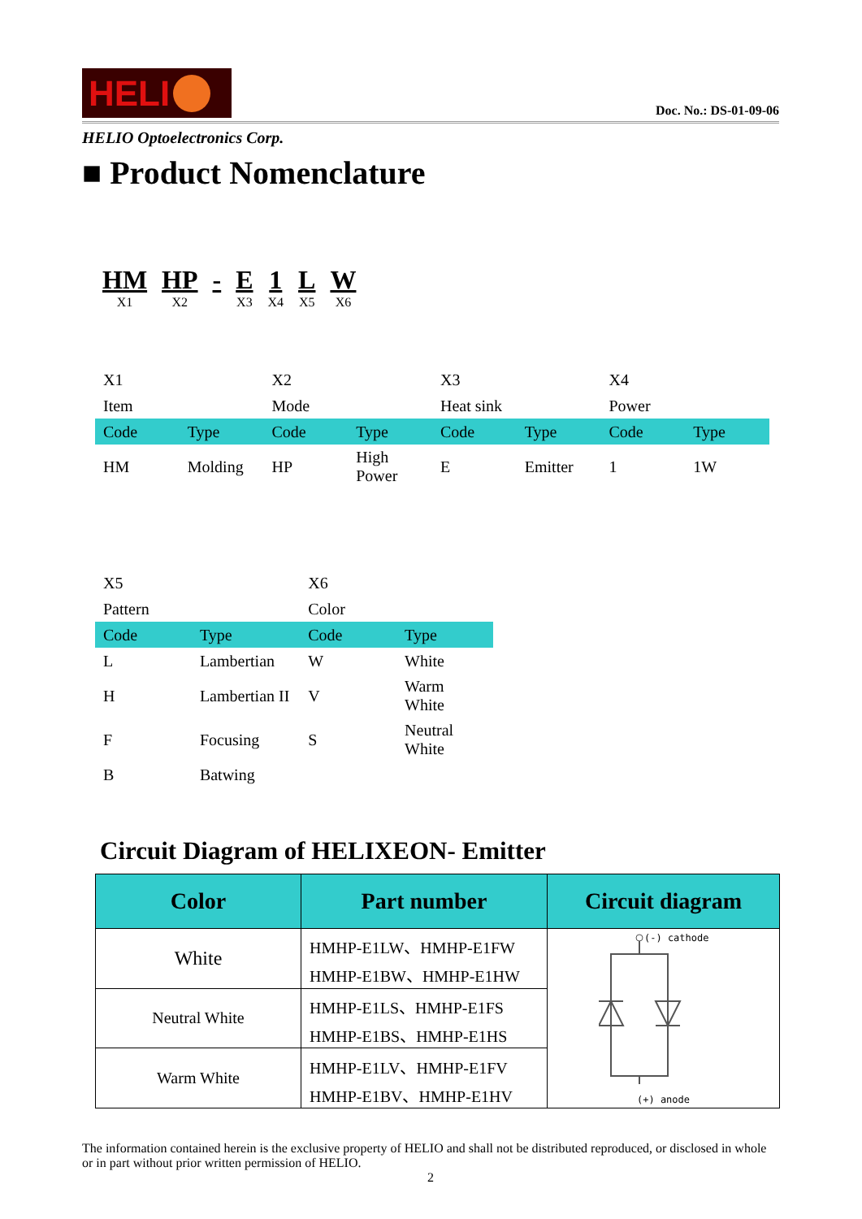HELI
Doc. No.: DS-01-09-06
HELIO Optoelectronics Corp.
■ Product Nomenclature
HM
X1
HP
X2
- E
X3
1
X4
L
X5
W
X6
| X1 | | X2 | | X3 | | X4 | |
| Item | | Mode | | Heat sink | | Power | |
| Code | Type | Code | Type | Code | Type | Code | Type |
| HM | Molding | HP | High Power | E | Emitter | 1 | 1W |
| X5 | | X6 | |
| Pattern | | Color | |
| Code | Type | Code | Type |
| L | Lambertian | W | White |
| H | Lambertian II | V | Warm White |
| F | Focusing | S | Neutral White |
| B | Batwing | | |
Circuit Diagram of HELIXEON- Emitter
| Color | Part number | Circuit diagram |
| --- | --- | --- |
| White | HMHP-E1LW、HMHP-E1FW HMHP-E1BW、HMHP-E1HW | (-) cathode (+) anode |
| Neutral White | HMHP-E1LS、HMHP-E1FS HMHP-E1BS、HMHP-E1HS | |
| Warm White | HMHP-E1LV、HMHP-E1FV HMHP-E1BV、HMHP-E1HV | |
The information contained herein is the exclusive property of HELIO and shall not be distributed reproduced, or disclosed in whole or in part without prior written permission of HELIO.
2